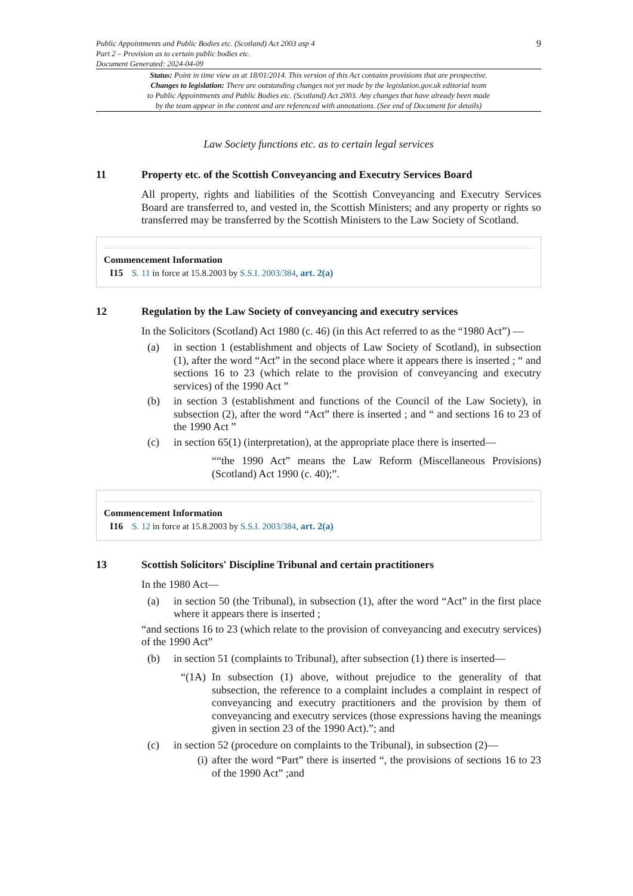Public Appointments and Public Bodies etc. (Scotland) Act 2003 asp 4
Part 2 – Provision as to certain public bodies etc.
Document Generated: 2024-04-09
9
Status: Point in time view as at 18/01/2014. This version of this Act contains provisions that are prospective.
Changes to legislation: There are outstanding changes not yet made by the legislation.gov.uk editorial team
to Public Appointments and Public Bodies etc. (Scotland) Act 2003. Any changes that have already been made
by the team appear in the content and are referenced with annotations. (See end of Document for details)
Law Society functions etc. as to certain legal services
11 Property etc. of the Scottish Conveyancing and Executry Services Board
All property, rights and liabilities of the Scottish Conveyancing and Executry Services Board are transferred to, and vested in, the Scottish Ministers; and any property or rights so transferred may be transferred by the Scottish Ministers to the Law Society of Scotland.
Commencement Information
I15 S. 11 in force at 15.8.2003 by S.S.I. 2003/384, art. 2(a)
12 Regulation by the Law Society of conveyancing and executry services
In the Solicitors (Scotland) Act 1980 (c. 46) (in this Act referred to as the “1980 Act”) —
(a) in section 1 (establishment and objects of Law Society of Scotland), in subsection (1), after the word “Act” in the second place where it appears there is inserted ; “ and sections 16 to 23 (which relate to the provision of conveyancing and executry services) of the 1990 Act ”
(b) in section 3 (establishment and functions of the Council of the Law Society), in subsection (2), after the word “Act” there is inserted ; and “ and sections 16 to 23 of the 1990 Act ”
(c) in section 65(1) (interpretation), at the appropriate place there is inserted—
““the 1990 Act” means the Law Reform (Miscellaneous Provisions) (Scotland) Act 1990 (c. 40);”.
Commencement Information
I16 S. 12 in force at 15.8.2003 by S.S.I. 2003/384, art. 2(a)
13 Scottish Solicitors' Discipline Tribunal and certain practitioners
In the 1980 Act—
(a) in section 50 (the Tribunal), in subsection (1), after the word “Act” in the first place where it appears there is inserted ;
“and sections 16 to 23 (which relate to the provision of conveyancing and executry services) of the 1990 Act”
(b) in section 51 (complaints to Tribunal), after subsection (1) there is inserted—
“(1A) In subsection (1) above, without prejudice to the generality of that subsection, the reference to a complaint includes a complaint in respect of conveyancing and executry practitioners and the provision by them of conveyancing and executry services (those expressions having the meanings given in section 23 of the 1990 Act).”; and
(c) in section 52 (procedure on complaints to the Tribunal), in subsection (2)—
(i) after the word “Part” there is inserted “, the provisions of sections 16 to 23 of the 1990 Act” ;and